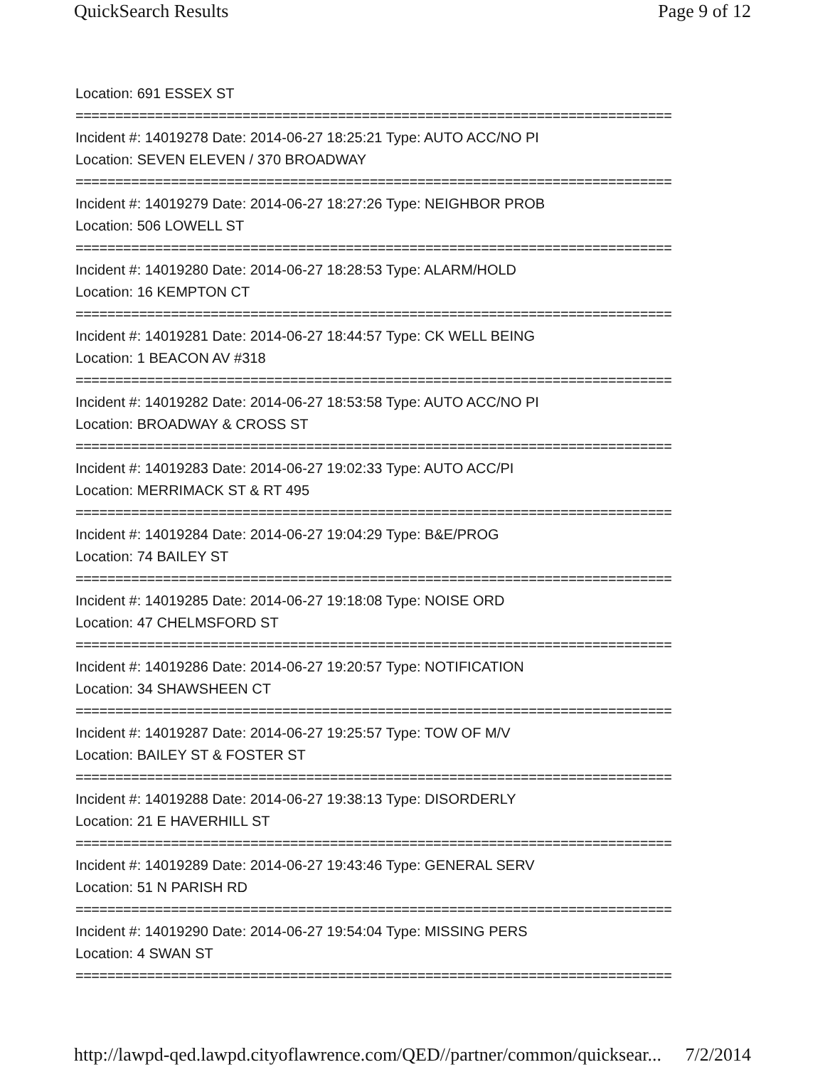QuickSearch Results Page 9 of 12
Location: 691 ESSEX ST
===========================================================================
Incident #: 14019278 Date: 2014-06-27 18:25:21 Type: AUTO ACC/NO PI
Location: SEVEN ELEVEN / 370 BROADWAY
===========================================================================
Incident #: 14019279 Date: 2014-06-27 18:27:26 Type: NEIGHBOR PROB
Location: 506 LOWELL ST
===========================================================================
Incident #: 14019280 Date: 2014-06-27 18:28:53 Type: ALARM/HOLD
Location: 16 KEMPTON CT
===========================================================================
Incident #: 14019281 Date: 2014-06-27 18:44:57 Type: CK WELL BEING
Location: 1 BEACON AV #318
===========================================================================
Incident #: 14019282 Date: 2014-06-27 18:53:58 Type: AUTO ACC/NO PI
Location: BROADWAY & CROSS ST
===========================================================================
Incident #: 14019283 Date: 2014-06-27 19:02:33 Type: AUTO ACC/PI
Location: MERRIMACK ST & RT 495
===========================================================================
Incident #: 14019284 Date: 2014-06-27 19:04:29 Type: B&E/PROG
Location: 74 BAILEY ST
===========================================================================
Incident #: 14019285 Date: 2014-06-27 19:18:08 Type: NOISE ORD
Location: 47 CHELMSFORD ST
===========================================================================
Incident #: 14019286 Date: 2014-06-27 19:20:57 Type: NOTIFICATION
Location: 34 SHAWSHEEN CT
===========================================================================
Incident #: 14019287 Date: 2014-06-27 19:25:57 Type: TOW OF M/V
Location: BAILEY ST & FOSTER ST
===========================================================================
Incident #: 14019288 Date: 2014-06-27 19:38:13 Type: DISORDERLY
Location: 21 E HAVERHILL ST
===========================================================================
Incident #: 14019289 Date: 2014-06-27 19:43:46 Type: GENERAL SERV
Location: 51 N PARISH RD
===========================================================================
Incident #: 14019290 Date: 2014-06-27 19:54:04 Type: MISSING PERS
Location: 4 SWAN ST
===========================================================================
http://lawpd-qed.lawpd.cityoflawrence.com/QED//partner/common/quicksear... 7/2/2014